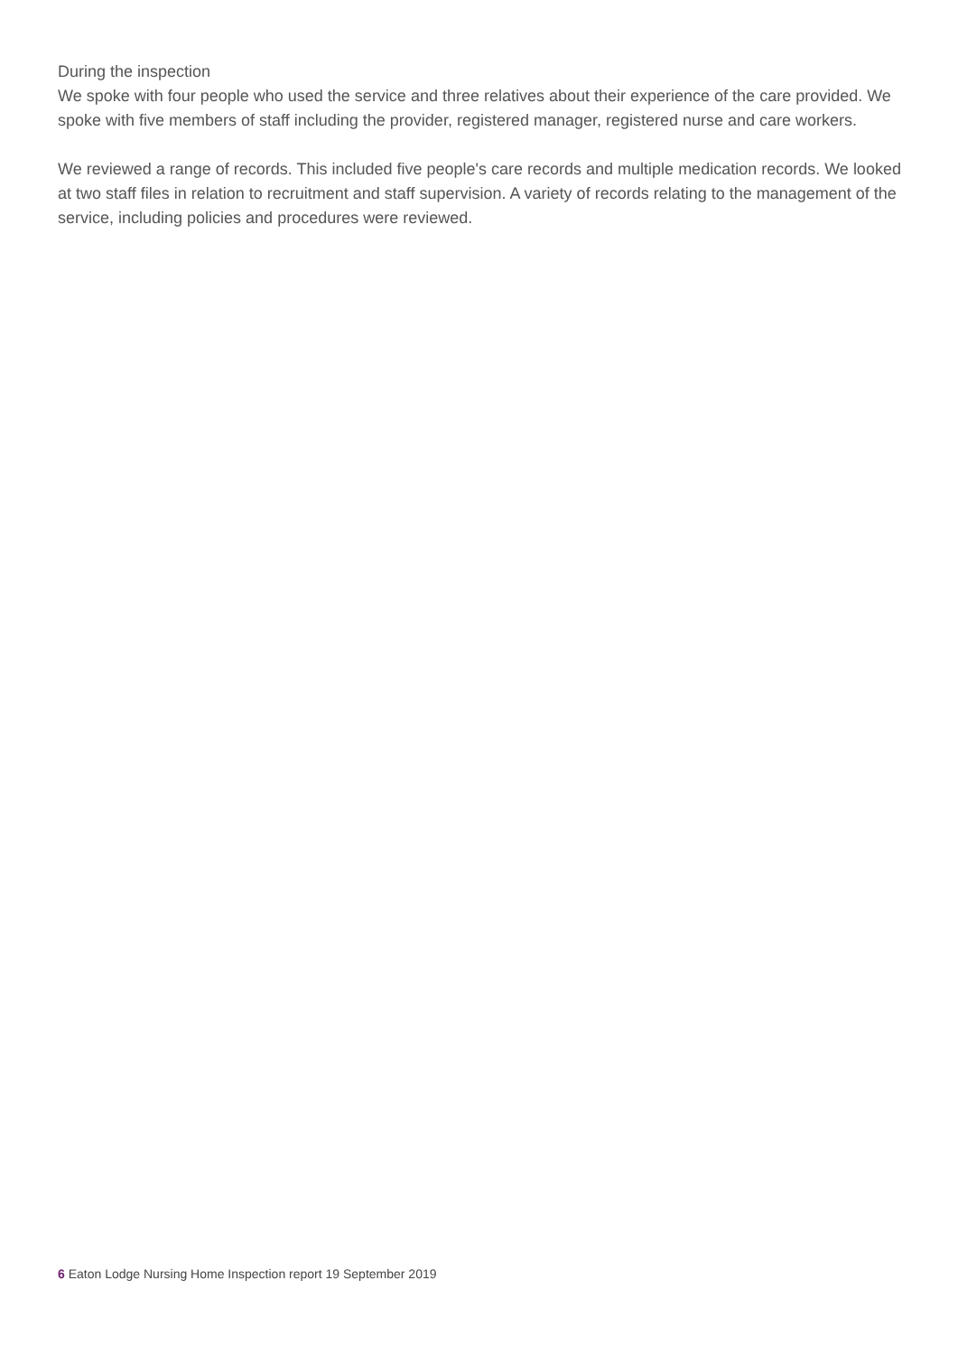During the inspection
We spoke with four people who used the service and three relatives about their experience of the care provided. We spoke with five members of staff including the provider, registered manager, registered nurse and care workers.
We reviewed a range of records. This included five people's care records and multiple medication records. We looked at two staff files in relation to recruitment and staff supervision. A variety of records relating to the management of the service, including policies and procedures were reviewed.
6 Eaton Lodge Nursing Home Inspection report 19 September 2019